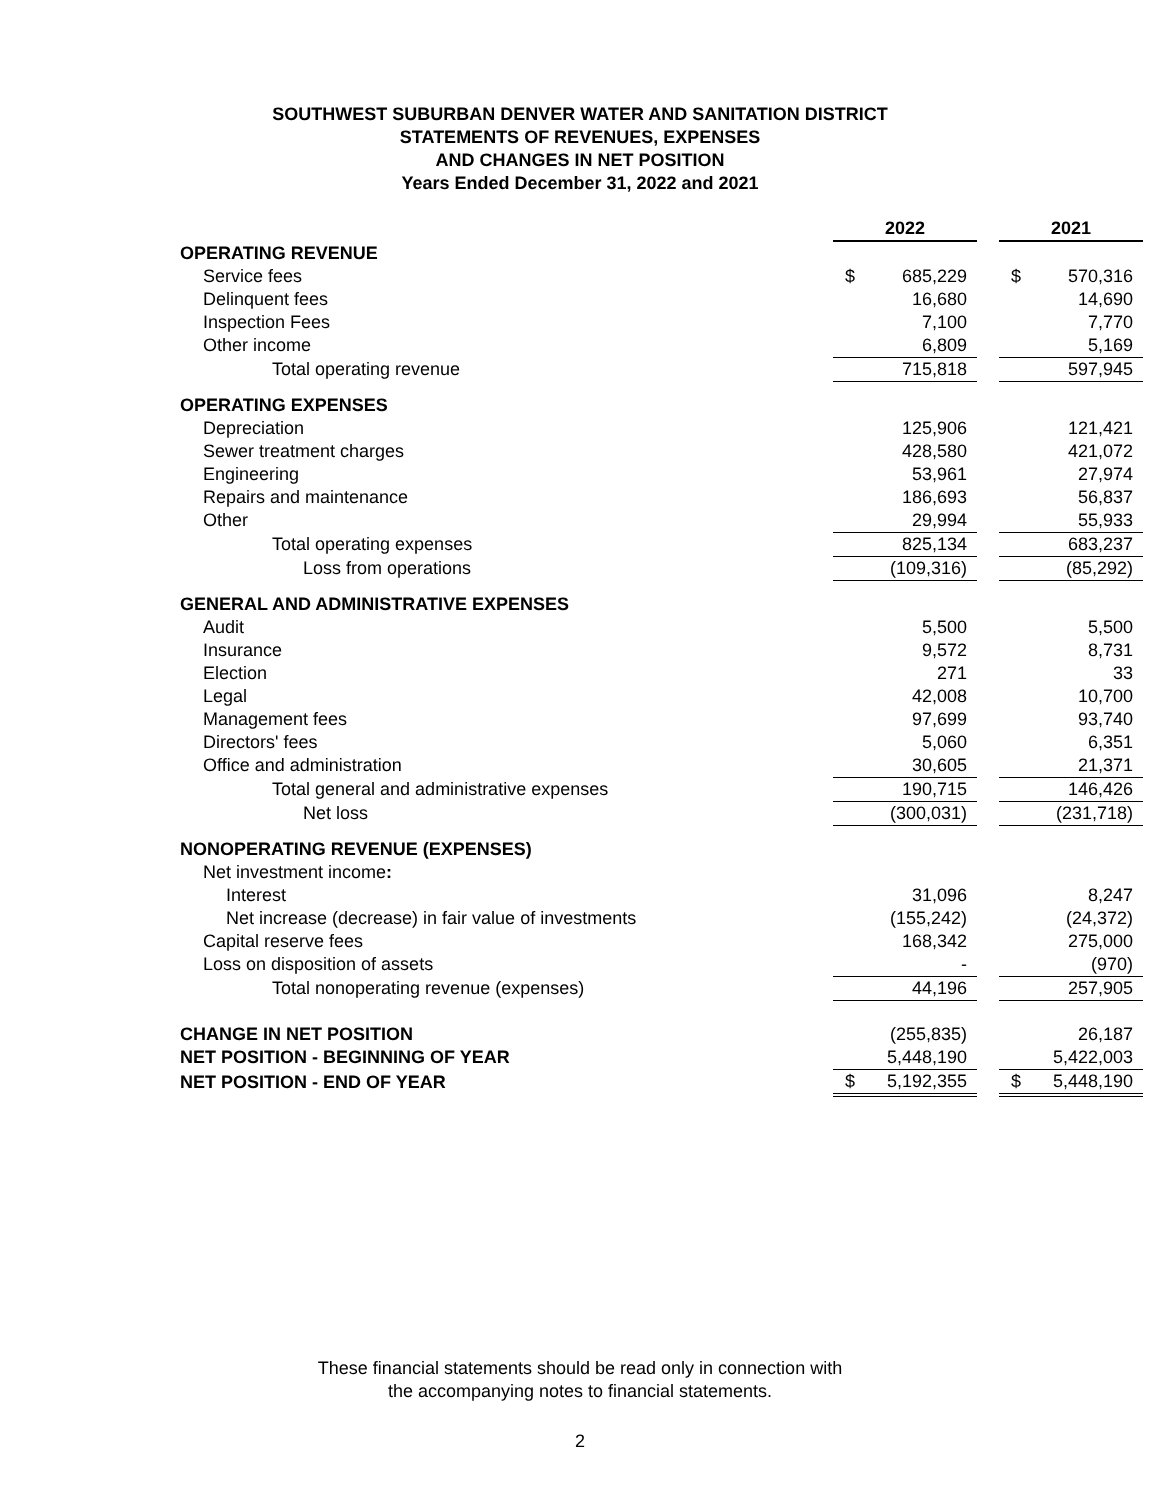SOUTHWEST SUBURBAN DENVER WATER AND SANITATION DISTRICT
STATEMENTS OF REVENUES, EXPENSES
AND CHANGES IN NET POSITION
Years Ended December 31, 2022 and 2021
| | 2022 | | | 2021 | |
| OPERATING REVENUE | | | | | |
| Service fees | $ | 685,229 | | $ | 570,316 |
| Delinquent fees | | 16,680 | | | 14,690 |
| Inspection Fees | | 7,100 | | | 7,770 |
| Other income | | 6,809 | | | 5,169 |
| Total operating revenue | | 715,818 | | | 597,945 |
| OPERATING EXPENSES | | | | | |
| Depreciation | | 125,906 | | | 121,421 |
| Sewer treatment charges | | 428,580 | | | 421,072 |
| Engineering | | 53,961 | | | 27,974 |
| Repairs and maintenance | | 186,693 | | | 56,837 |
| Other | | 29,994 | | | 55,933 |
| Total operating expenses | | 825,134 | | | 683,237 |
| Loss from operations | | (109,316) | | | (85,292) |
| GENERAL AND ADMINISTRATIVE EXPENSES | | | | | |
| Audit | | 5,500 | | | 5,500 |
| Insurance | | 9,572 | | | 8,731 |
| Election | | 271 | | | 33 |
| Legal | | 42,008 | | | 10,700 |
| Management fees | | 97,699 | | | 93,740 |
| Directors' fees | | 5,060 | | | 6,351 |
| Office and administration | | 30,605 | | | 21,371 |
| Total general and administrative expenses | | 190,715 | | | 146,426 |
| Net loss | | (300,031) | | | (231,718) |
| NONOPERATING REVENUE (EXPENSES) | | | | | |
| Net investment income : | | | | | |
| Interest | | 31,096 | | | 8,247 |
| Net increase (decrease) in fair value of investments | | (155,242) | | | (24,372) |
| Capital reserve fees | | 168,342 | | | 275,000 |
| Loss on disposition of assets | | - | | | (970) |
| Total nonoperating revenue (expenses) | | 44,196 | | | 257,905 |
| CHANGE IN NET POSITION | | (255,835) | | | 26,187 |
| NET POSITION - BEGINNING OF YEAR | | 5,448,190 | | | 5,422,003 |
| NET POSITION - END OF YEAR | $ | 5,192,355 | | $ | 5,448,190 |
These financial statements should be read only in connection with
the accompanying notes to financial statements.
2